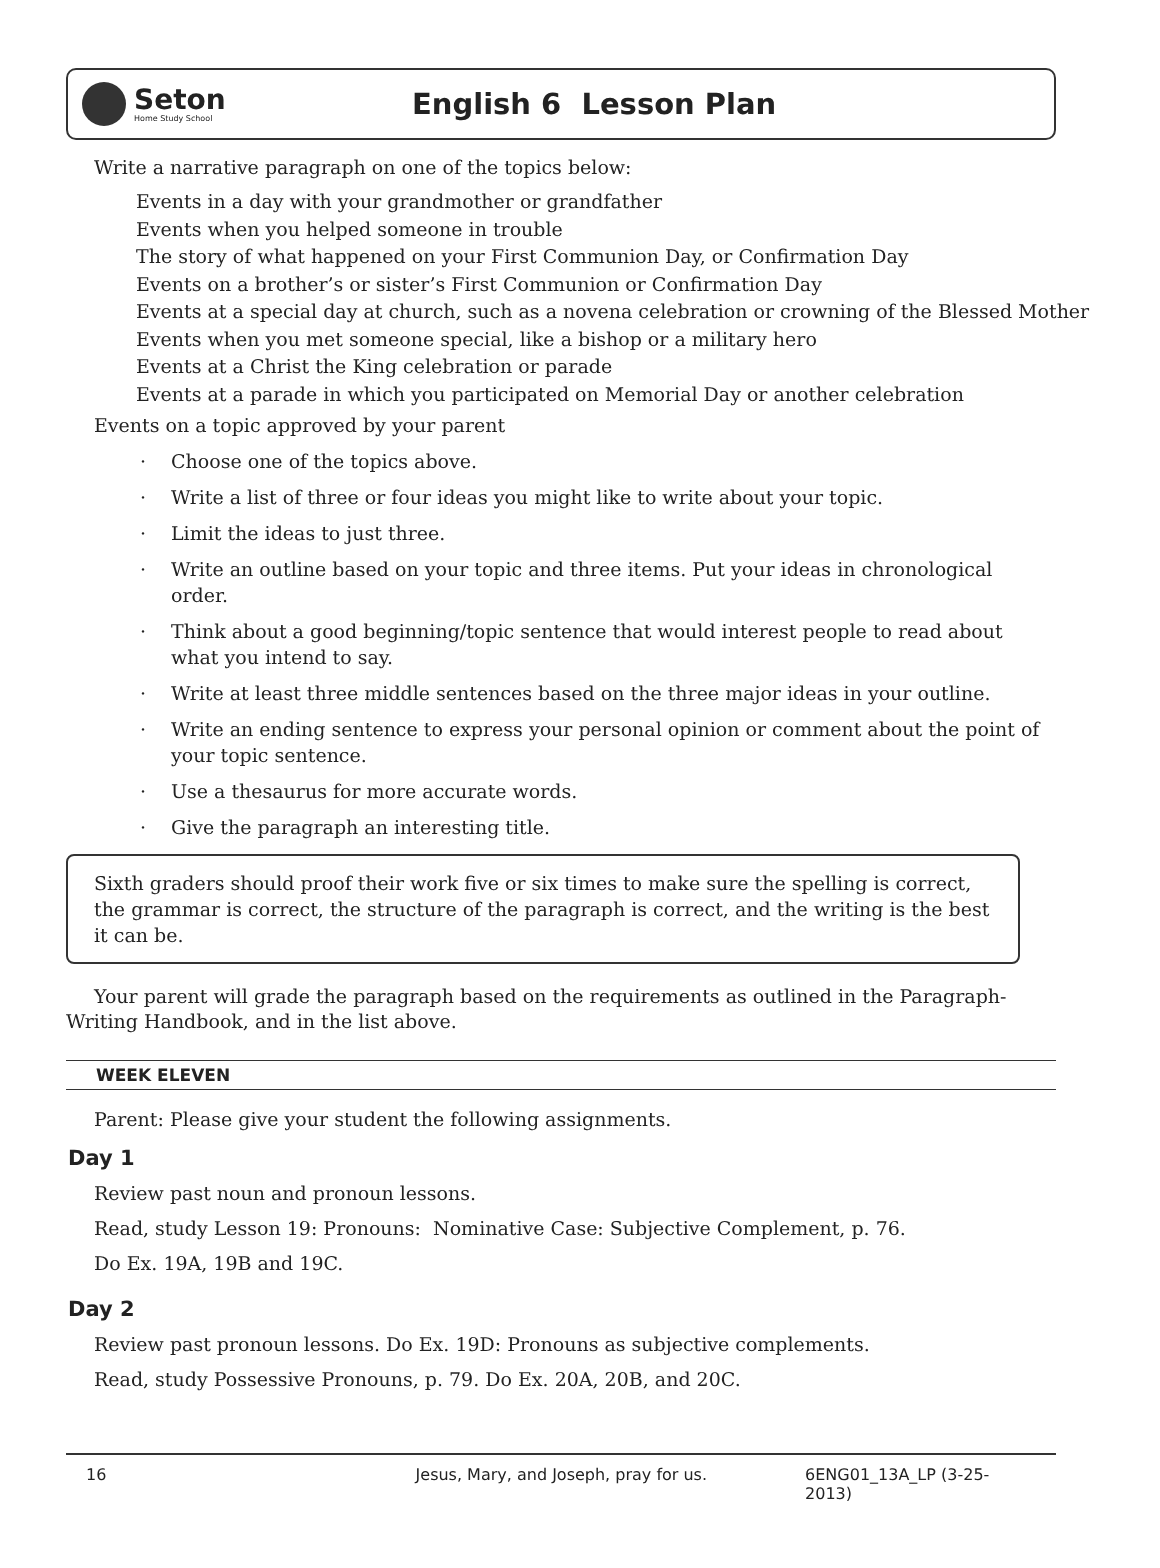Seton
Home Study School
English 6 Lesson Plan
Write a narrative paragraph on one of the topics below:
Events in a day with your grandmother or grandfather
Events when you helped someone in trouble
The story of what happened on your First Communion Day, or Confirmation Day
Events on a brother’s or sister’s First Communion or Confirmation Day
Events at a special day at church, such as a novena celebration or crowning of the Blessed Mother
Events when you met someone special, like a bishop or a military hero
Events at a Christ the King celebration or parade
Events at a parade in which you participated on Memorial Day or another celebration
Events on a topic approved by your parent
· Choose one of the topics above.
· Write a list of three or four ideas you might like to write about your topic.
· Limit the ideas to just three.
· Write an outline based on your topic and three items. Put your ideas in chronological order.
· Think about a good beginning/topic sentence that would interest people to read about what you intend to say.
· Write at least three middle sentences based on the three major ideas in your outline.
· Write an ending sentence to express your personal opinion or comment about the point of your topic sentence.
· Use a thesaurus for more accurate words.
· Give the paragraph an interesting title.
Sixth graders should proof their work five or six times to make sure the spelling is correct, the grammar is correct, the structure of the paragraph is correct, and the writing is the best it can be.
Your parent will grade the paragraph based on the requirements as outlined in the Paragraph-Writing Handbook, and in the list above.
WEEK ELEVEN
Parent: Please give your student the following assignments.
Day 1
Review past noun and pronoun lessons.
Read, study Lesson 19: Pronouns: Nominative Case: Subjective Complement, p. 76.
Do Ex. 19A, 19B and 19C.
Day 2
Review past pronoun lessons. Do Ex. 19D: Pronouns as subjective complements.
Read, study Possessive Pronouns, p. 79. Do Ex. 20A, 20B, and 20C.
16 Jesus, Mary, and Joseph, pray for us. 6ENG01_13A_LP (3-25-2013)